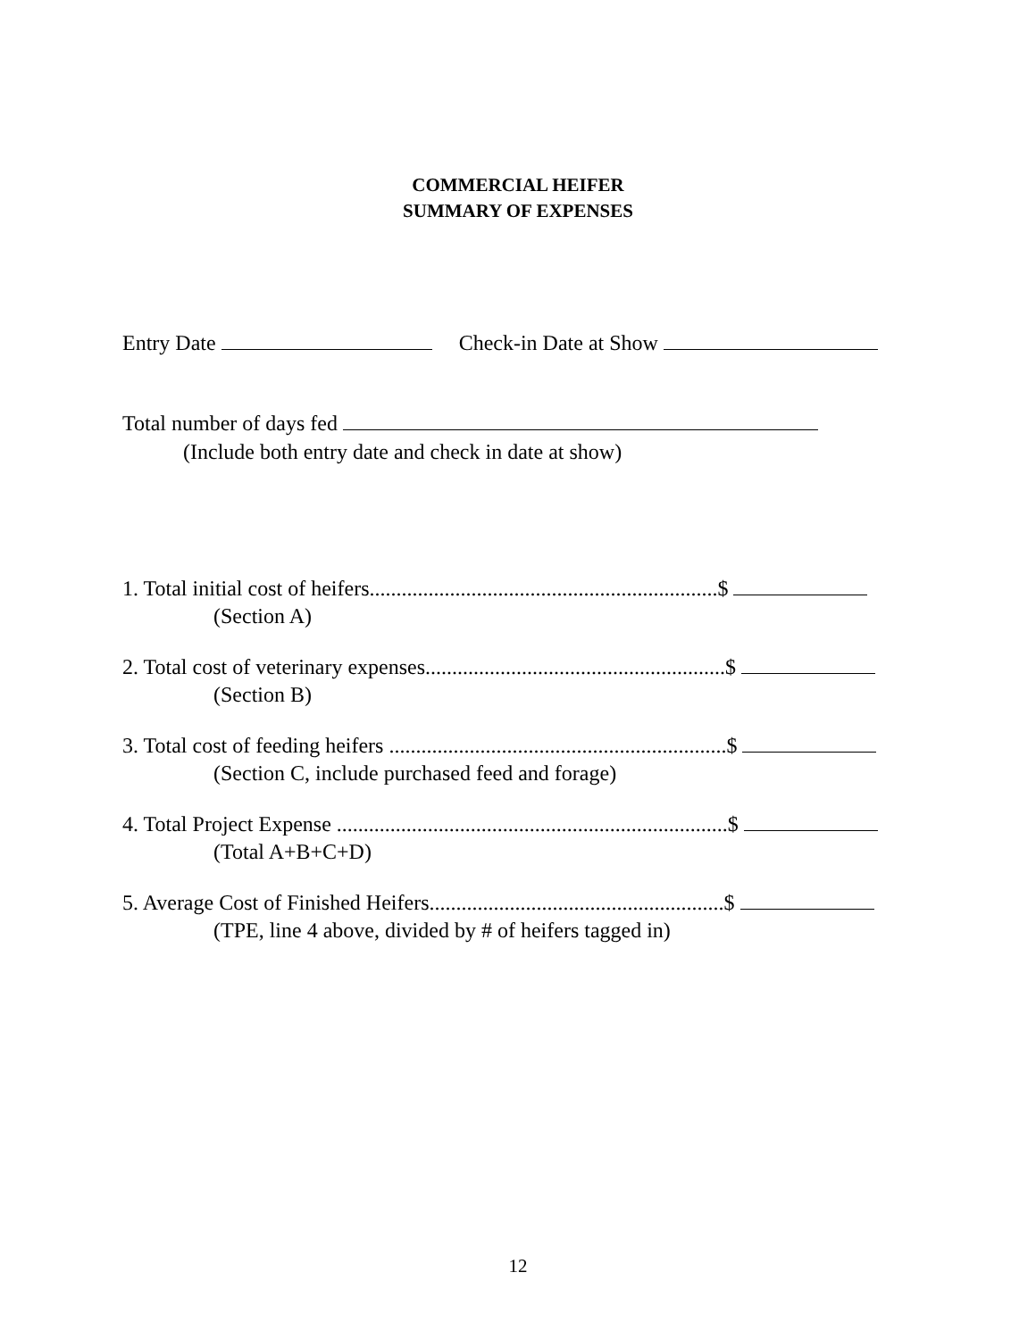COMMERCIAL HEIFER
SUMMARY OF EXPENSES
Entry Date Check-in Date at Show
Total number of days fed
(Include both entry date and check in date at show)
1. Total initial cost of heifers.................................................................$
(Section A)
2. Total cost of veterinary expenses........................................................$
(Section B)
3. Total cost of feeding heifers ...............................................................$
(Section C, include purchased feed and forage)
4. Total Project Expense .........................................................................$
(Total A+B+C+D)
5. Average Cost of Finished Heifers.......................................................$
(TPE, line 4 above, divided by # of heifers tagged in)
12